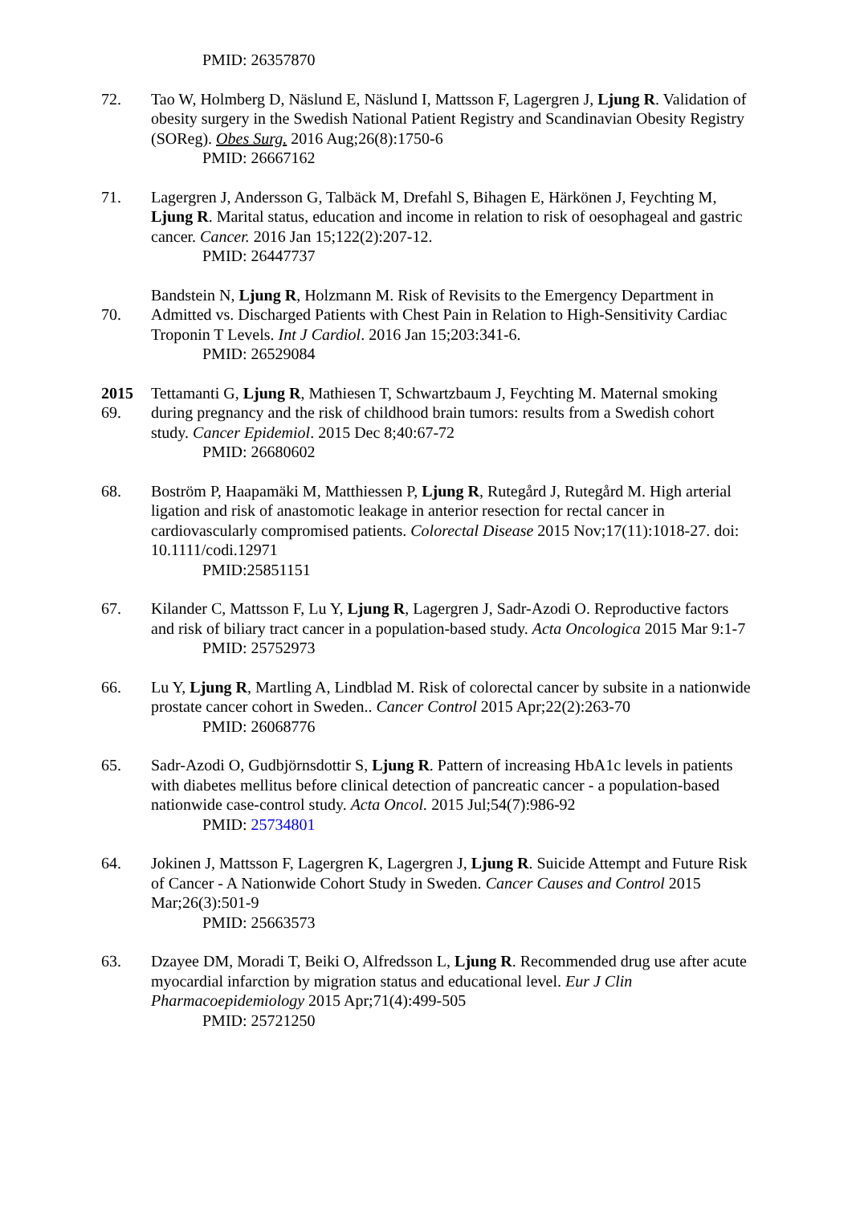PMID: 26357870
72. Tao W, Holmberg D, Näslund E, Näslund I, Mattsson F, Lagergren J, Ljung R. Validation of obesity surgery in the Swedish National Patient Registry and Scandinavian Obesity Registry (SOReg). Obes Surg. 2016 Aug;26(8):1750-6
PMID: 26667162
71. Lagergren J, Andersson G, Talbäck M, Drefahl S, Bihagen E, Härkönen J, Feychting M, Ljung R. Marital status, education and income in relation to risk of oesophageal and gastric cancer. Cancer. 2016 Jan 15;122(2):207-12.
PMID: 26447737
70. Bandstein N, Ljung R, Holzmann M. Risk of Revisits to the Emergency Department in Admitted vs. Discharged Patients with Chest Pain in Relation to High-Sensitivity Cardiac Troponin T Levels. Int J Cardiol. 2016 Jan 15;203:341-6.
PMID: 26529084
2015
69.
Tettamanti G, Ljung R, Mathiesen T, Schwartzbaum J, Feychting M. Maternal smoking during pregnancy and the risk of childhood brain tumors: results from a Swedish cohort study. Cancer Epidemiol. 2015 Dec 8;40:67-72
PMID: 26680602
68. Boström P, Haapamäki M, Matthiessen P, Ljung R, Rutegård J, Rutegård M. High arterial ligation and risk of anastomotic leakage in anterior resection for rectal cancer in cardiovascularly compromised patients. Colorectal Disease 2015 Nov;17(11):1018-27. doi: 10.1111/codi.12971
PMID:25851151
67. Kilander C, Mattsson F, Lu Y, Ljung R, Lagergren J, Sadr-Azodi O. Reproductive factors and risk of biliary tract cancer in a population-based study. Acta Oncologica 2015 Mar 9:1-7
PMID: 25752973
66. Lu Y, Ljung R, Martling A, Lindblad M. Risk of colorectal cancer by subsite in a nationwide prostate cancer cohort in Sweden.. Cancer Control 2015 Apr;22(2):263-70
PMID: 26068776
65. Sadr-Azodi O, Gudbjörnsdottir S, Ljung R. Pattern of increasing HbA1c levels in patients with diabetes mellitus before clinical detection of pancreatic cancer - a population-based nationwide case-control study. Acta Oncol. 2015 Jul;54(7):986-92
PMID: 25734801
64. Jokinen J, Mattsson F, Lagergren K, Lagergren J, Ljung R. Suicide Attempt and Future Risk of Cancer - A Nationwide Cohort Study in Sweden. Cancer Causes and Control 2015 Mar;26(3):501-9
PMID: 25663573
63. Dzayee DM, Moradi T, Beiki O, Alfredsson L, Ljung R. Recommended drug use after acute myocardial infarction by migration status and educational level. Eur J Clin Pharmacoepidemiology 2015 Apr;71(4):499-505
PMID: 25721250